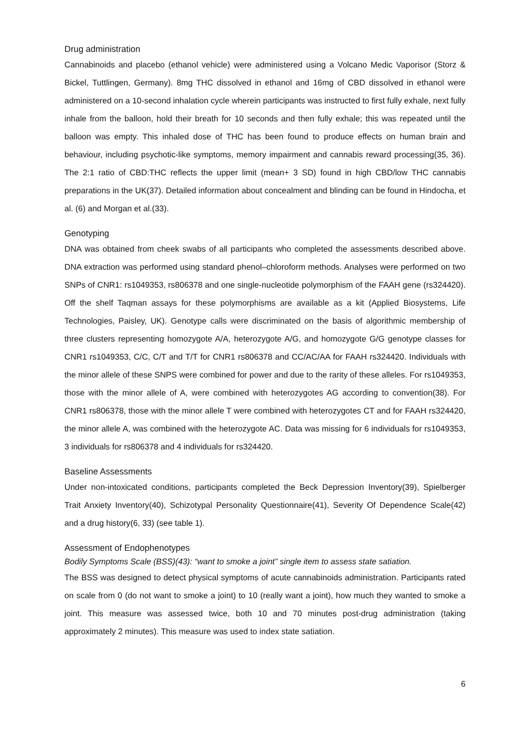Drug administration
Cannabinoids and placebo (ethanol vehicle) were administered using a Volcano Medic Vaporisor (Storz & Bickel, Tuttlingen, Germany). 8mg THC dissolved in ethanol and 16mg of CBD dissolved in ethanol were administered on a 10-second inhalation cycle wherein participants was instructed to first fully exhale, next fully inhale from the balloon, hold their breath for 10 seconds and then fully exhale; this was repeated until the balloon was empty. This inhaled dose of THC has been found to produce effects on human brain and behaviour, including psychotic-like symptoms, memory impairment and cannabis reward processing(35, 36). The 2:1 ratio of CBD:THC reflects the upper limit (mean+ 3 SD) found in high CBD/low THC cannabis preparations in the UK(37). Detailed information about concealment and blinding can be found in Hindocha, et al. (6) and Morgan et al.(33).
Genotyping
DNA was obtained from cheek swabs of all participants who completed the assessments described above. DNA extraction was performed using standard phenol–chloroform methods. Analyses were performed on two SNPs of CNR1: rs1049353, rs806378 and one single-nucleotide polymorphism of the FAAH gene (rs324420). Off the shelf Taqman assays for these polymorphisms are available as a kit (Applied Biosystems, Life Technologies, Paisley, UK). Genotype calls were discriminated on the basis of algorithmic membership of three clusters representing homozygote A/A, heterozygote A/G, and homozygote G/G genotype classes for CNR1 rs1049353, C/C, C/T and T/T for CNR1 rs806378 and CC/AC/AA for FAAH rs324420. Individuals with the minor allele of these SNPS were combined for power and due to the rarity of these alleles. For rs1049353, those with the minor allele of A, were combined with heterozygotes AG according to convention(38). For CNR1 rs806378, those with the minor allele T were combined with heterozygotes CT and for FAAH rs324420, the minor allele A, was combined with the heterozygote AC. Data was missing for 6 individuals for rs1049353, 3 individuals for rs806378 and 4 individuals for rs324420.
Baseline Assessments
Under non-intoxicated conditions, participants completed the Beck Depression Inventory(39), Spielberger Trait Anxiety Inventory(40), Schizotypal Personality Questionnaire(41), Severity Of Dependence Scale(42) and a drug history(6, 33) (see table 1).
Assessment of Endophenotypes
Bodily Symptoms Scale (BSS)(43): “want to smoke a joint” single item to assess state satiation.
The BSS was designed to detect physical symptoms of acute cannabinoids administration. Participants rated on scale from 0 (do not want to smoke a joint) to 10 (really want a joint), how much they wanted to smoke a joint. This measure was assessed twice, both 10 and 70 minutes post-drug administration (taking approximately 2 minutes). This measure was used to index state satiation.
6